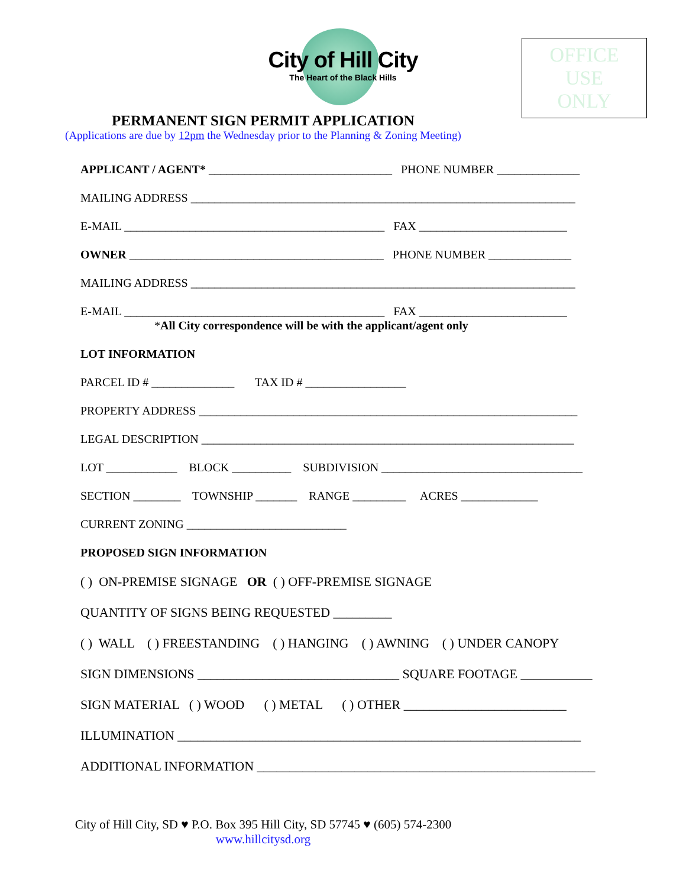City of Hill City
The Heart of the Black Hills
OFFICE
USE
ONLY
PERMANENT SIGN PERMIT APPLICATION
(Applications are due by 12pm the Wednesday prior to the Planning & Zoning Meeting)
APPLICANT / AGENT* _______________________________ PHONE NUMBER ______________
MAILING ADDRESS _________________________________________________________________
E-MAIL ____________________________________________ FAX _________________________
OWNER ___________________________________________ PHONE NUMBER ______________
MAILING ADDRESS _________________________________________________________________
E-MAIL ____________________________________________ FAX _________________________
*All City correspondence will be with the applicant/agent only
LOT INFORMATION
PARCEL ID # ______________ TAX ID # _________________
PROPERTY ADDRESS ________________________________________________________________
LEGAL DESCRIPTION _______________________________________________________________
LOT ____________ BLOCK __________ SUBDIVISION __________________________________
SECTION ________ TOWNSHIP _______ RANGE _________ ACRES _____________
CURRENT ZONING ___________________________
PROPOSED SIGN INFORMATION
( ) ON-PREMISE SIGNAGE OR ( ) OFF-PREMISE SIGNAGE
QUANTITY OF SIGNS BEING REQUESTED _________
( ) WALL ( ) FREESTANDING ( ) HANGING ( ) AWNING ( ) UNDER CANOPY
SIGN DIMENSIONS _______________________________ SQUARE FOOTAGE ___________
SIGN MATERIAL ( ) WOOD ( ) METAL ( ) OTHER _________________________
ILLUMINATION ______________________________________________________________
ADDITIONAL INFORMATION ____________________________________________________
City of Hill City, SD ♥ P.O. Box 395 Hill City, SD 57745 ♥ (605) 574-2300
www.hillcitysd.org